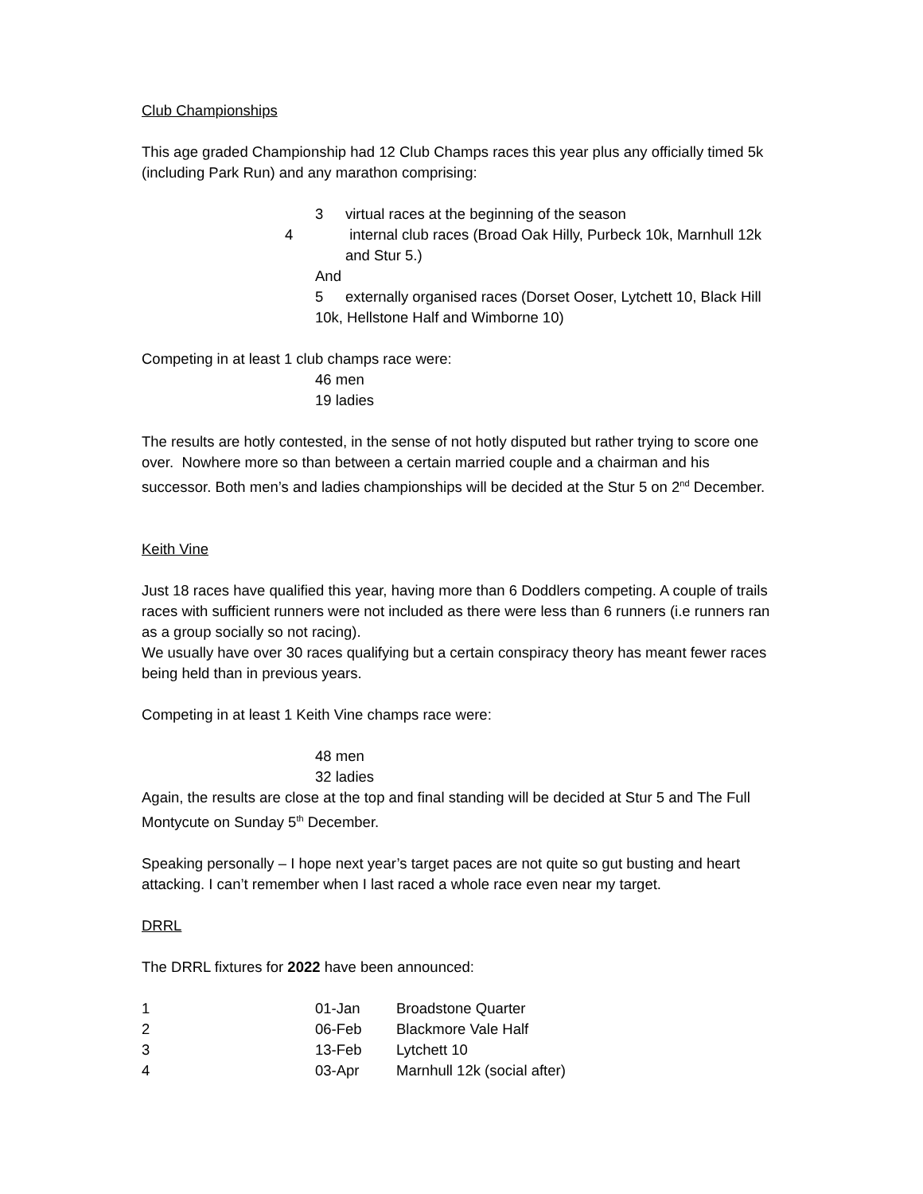Club Championships
This age graded Championship had 12 Club Champs races this year plus any officially timed 5k (including Park Run) and any marathon comprising:
3 virtual races at the beginning of the season
4 internal club races (Broad Oak Hilly, Purbeck 10k, Marnhull 12k and Stur 5.)
And
5 externally organised races (Dorset Ooser, Lytchett 10, Black Hill 10k, Hellstone Half and Wimborne 10)
Competing in at least 1 club champs race were:
46 men
19 ladies
The results are hotly contested, in the sense of not hotly disputed but rather trying to score one over. Nowhere more so than between a certain married couple and a chairman and his successor. Both men’s and ladies championships will be decided at the Stur 5 on 2<sup>nd</sup> December.
Keith Vine
Just 18 races have qualified this year, having more than 6 Doddlers competing. A couple of trails races with sufficient runners were not included as there were less than 6 runners (i.e runners ran as a group socially so not racing).
We usually have over 30 races qualifying but a certain conspiracy theory has meant fewer races being held than in previous years.
Competing in at least 1 Keith Vine champs race were:
48 men
32 ladies
Again, the results are close at the top and final standing will be decided at Stur 5 and The Full Montycute on Sunday 5<sup>th</sup> December.
Speaking personally – I hope next year’s target paces are not quite so gut busting and heart attacking. I can’t remember when I last raced a whole race even near my target.
DRRL
The DRRL fixtures for 2022 have been announced:
| 1 | 01-Jan | Broadstone Quarter |
| 2 | 06-Feb | Blackmore Vale Half |
| 3 | 13-Feb | Lytchett 10 |
| 4 | 03-Apr | Marnhull 12k (social after) |